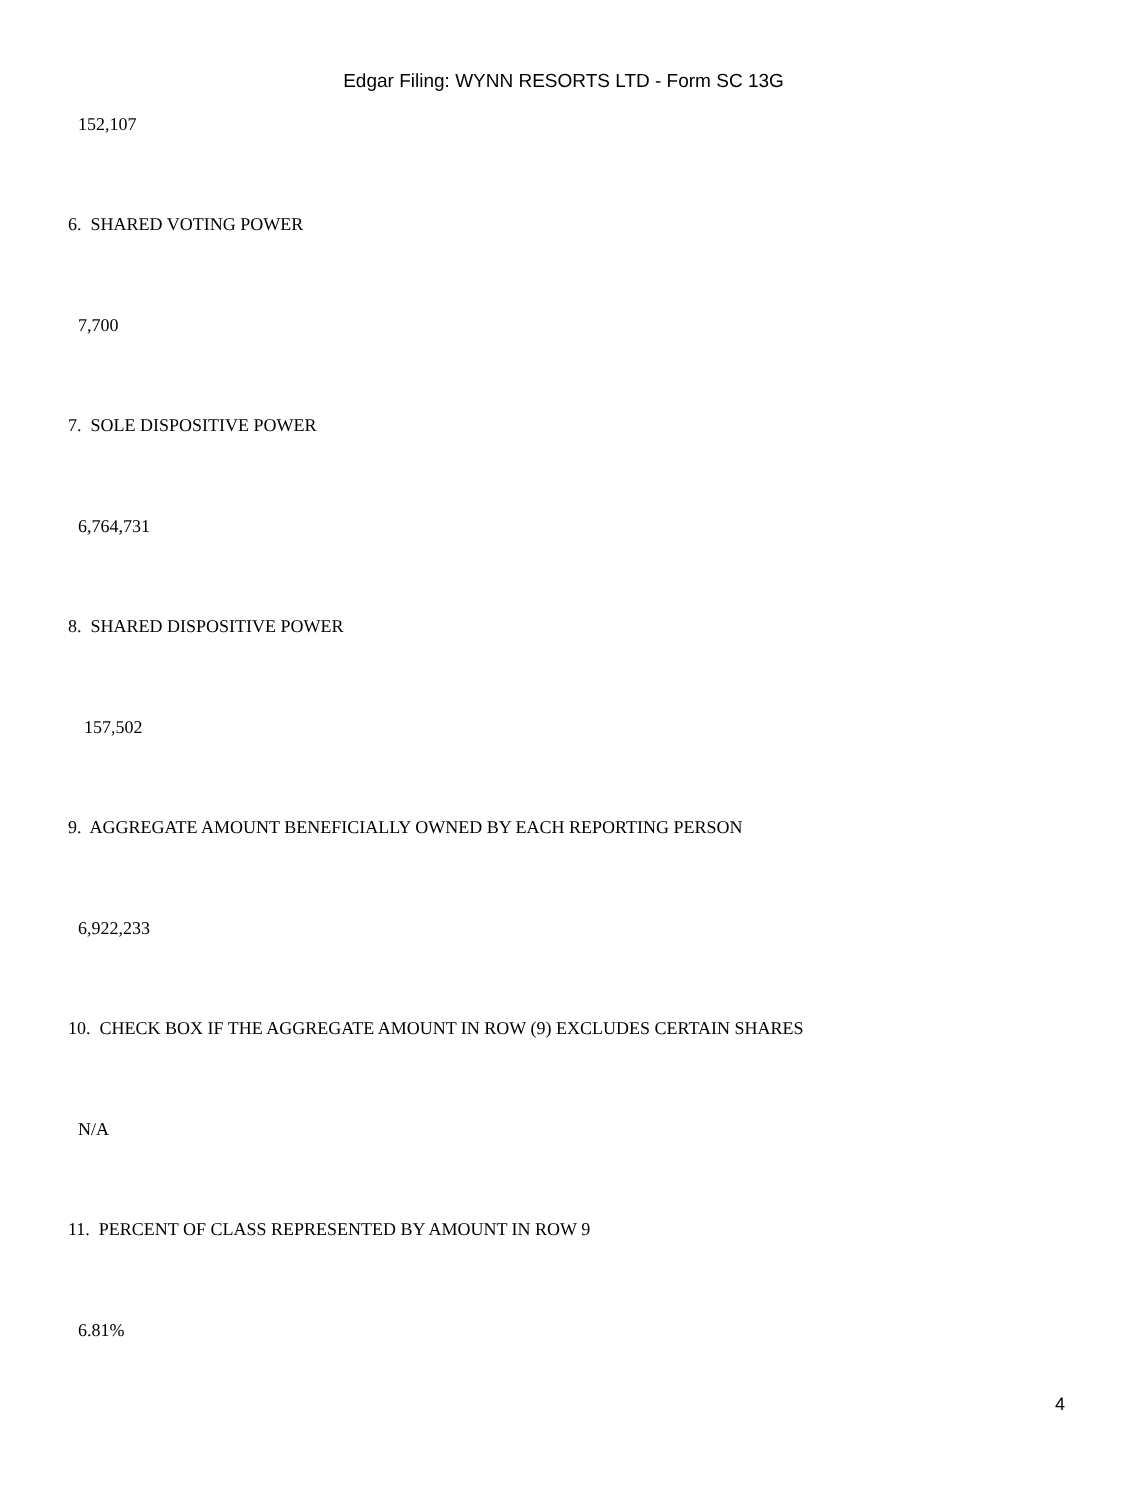Edgar Filing: WYNN RESORTS LTD - Form SC 13G
152,107
6. SHARED VOTING POWER
7,700
7. SOLE DISPOSITIVE POWER
6,764,731
8. SHARED DISPOSITIVE POWER
157,502
9. AGGREGATE AMOUNT BENEFICIALLY OWNED BY EACH REPORTING PERSON
6,922,233
10. CHECK BOX IF THE AGGREGATE AMOUNT IN ROW (9) EXCLUDES CERTAIN SHARES
N/A
11. PERCENT OF CLASS REPRESENTED BY AMOUNT IN ROW 9
6.81%
4